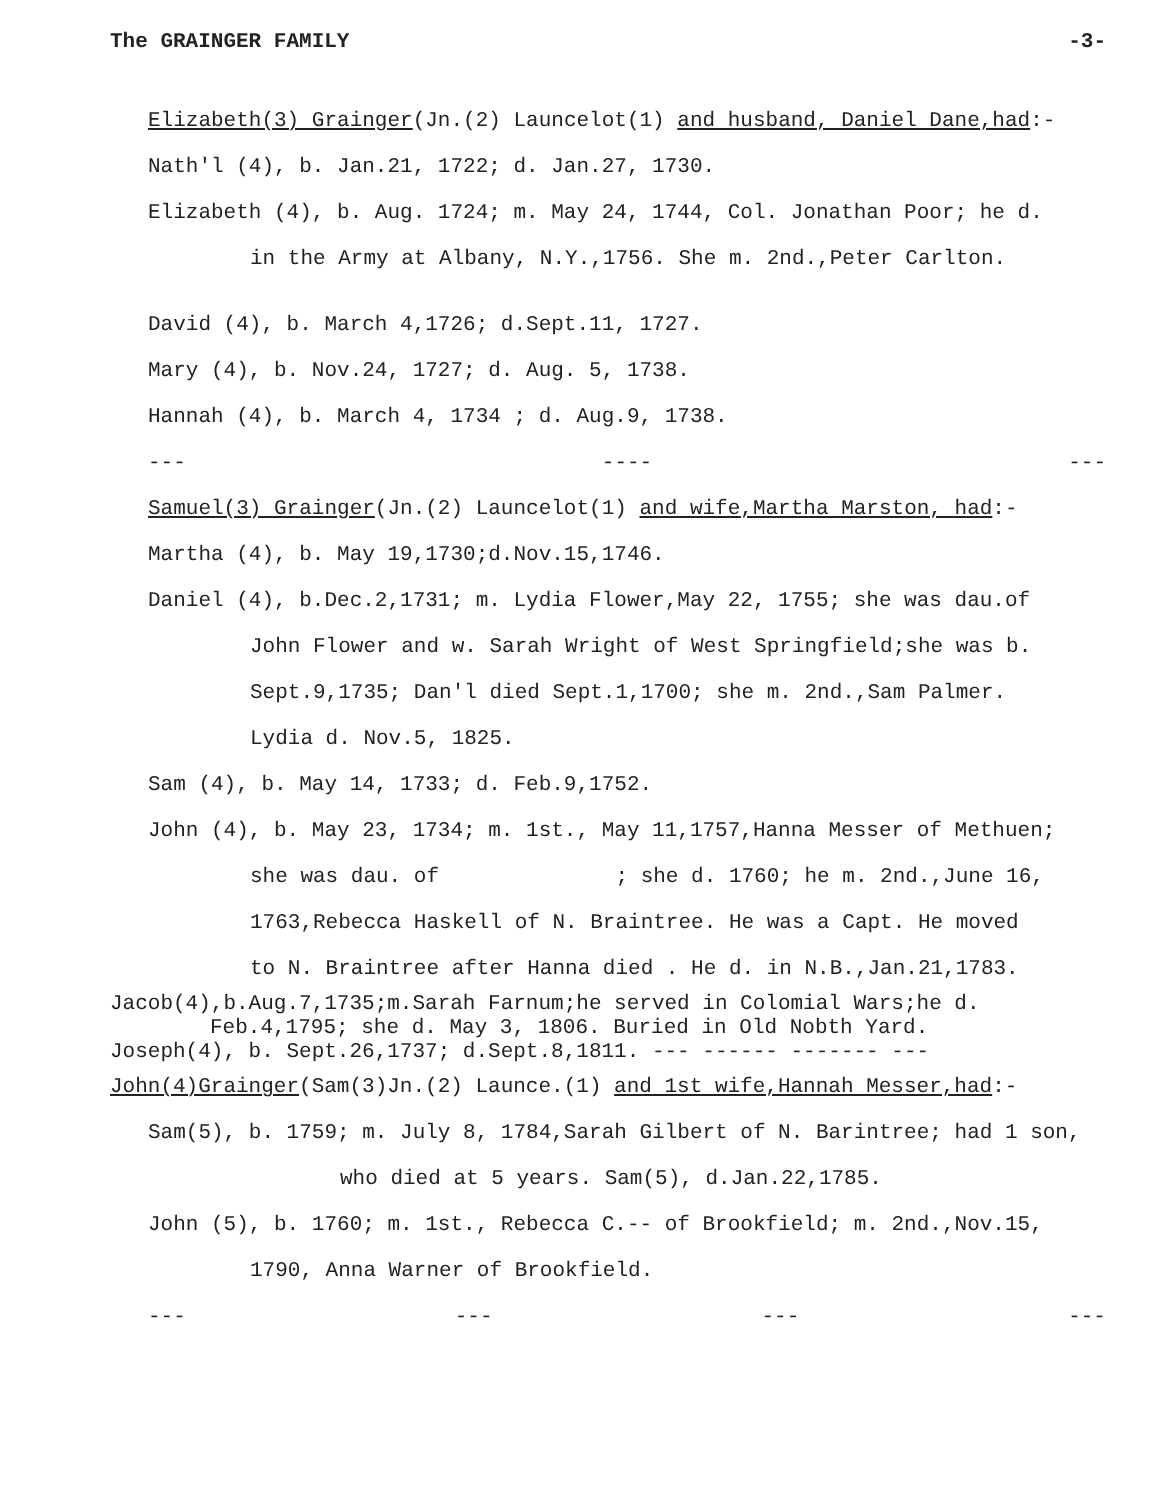The GRAINGER FAMILY -3-
Elizabeth(3) Grainger(Jn.(2) Launcelot(1) and husband, Daniel Dane,had:-
Nath'l (4), b. Jan.21, 1722; d. Jan.27, 1730.
Elizabeth (4), b. Aug. 1724; m. May 24, 1744, Col. Jonathan Poor; he d.
in the Army at Albany, N.Y.,1756. She m. 2nd.,Peter Carlton.
David (4), b. March 4,1726; d.Sept.11, 1727.
Mary (4), b. Nov.24, 1727; d. Aug. 5, 1738.
Hannah (4), b. March 4, 1734 ; d. Aug.9, 1738.
--- ---- ---
Samuel(3) Grainger(Jn.(2) Launcelot(1) and wife,Martha Marston, had:-
Martha (4), b. May 19,1730;d.Nov.15,1746.
Daniel (4), b.Dec.2,1731; m. Lydia Flower,May 22, 1755; she was dau.of
John Flower and w. Sarah Wright of West Springfield;she was b.
Sept.9,1735; Dan'l died Sept.1,1700; she m. 2nd.,Sam Palmer.
Lydia d. Nov.5, 1825.
Sam (4), b. May 14, 1733; d. Feb.9,1752.
John (4), b. May 23, 1734; m. 1st., May 11,1757,Hanna Messer of Methuen;
she was dau. of ; she d. 1760; he m. 2nd.,June 16,
1763,Rebecca Haskell of N. Braintree. He was a Capt. He moved
to N. Braintree after Hanna died . He d. in N.B.,Jan.21,1783.
Jacob(4),b.Aug.7,1735;m.Sarah Farnum;he served in Colomial Wars;he d.
Feb.4,1795; she d. May 3, 1806. Buried in Old Nobth Yard.
Joseph(4), b. Sept.26,1737; d.Sept.8,1811. --- ------ ------- ---
John(4)Grainger(Sam(3)Jn.(2) Launce.(1) and 1st wife,Hannah Messer,had:-
Sam(5), b. 1759; m. July 8, 1784,Sarah Gilbert of N. Barintree; had 1 son,
who died at 5 years. Sam(5), d.Jan.22,1785.
John (5), b. 1760; m. 1st., Rebecca C.-- of Brookfield; m. 2nd.,Nov.15,
1790, Anna Warner of Brookfield.
--- --- --- ---